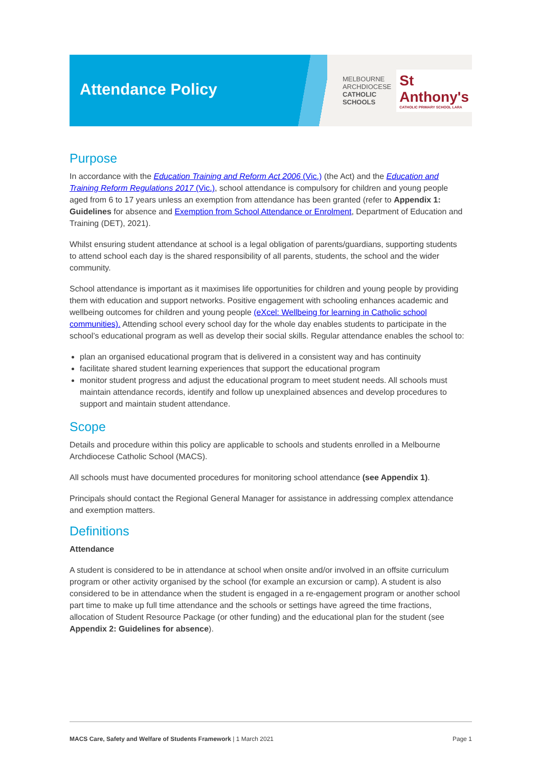Attendance Policy
MELBOURNE
ARCHDIOCESE
CATHOLIC SCHOOLS
St Anthony's
CATHOLIC PRIMARY SCHOOL LARA
Purpose
In accordance with the Education Training and Reform Act 2006 (Vic.) (the Act) and the Education and Training Reform Regulations 2017 (Vic.), school attendance is compulsory for children and young people aged from 6 to 17 years unless an exemption from attendance has been granted (refer to Appendix 1: Guidelines for absence and Exemption from School Attendance or Enrolment, Department of Education and Training (DET), 2021).
Whilst ensuring student attendance at school is a legal obligation of parents/guardians, supporting students to attend school each day is the shared responsibility of all parents, students, the school and the wider community.
School attendance is important as it maximises life opportunities for children and young people by providing them with education and support networks. Positive engagement with schooling enhances academic and wellbeing outcomes for children and young people (eXcel: Wellbeing for learning in Catholic school communities). Attending school every school day for the whole day enables students to participate in the school’s educational program as well as develop their social skills. Regular attendance enables the school to:
plan an organised educational program that is delivered in a consistent way and has continuity
facilitate shared student learning experiences that support the educational program
monitor student progress and adjust the educational program to meet student needs. All schools must maintain attendance records, identify and follow up unexplained absences and develop procedures to support and maintain student attendance.
Scope
Details and procedure within this policy are applicable to schools and students enrolled in a Melbourne Archdiocese Catholic School (MACS).
All schools must have documented procedures for monitoring school attendance (see Appendix 1).
Principals should contact the Regional General Manager for assistance in addressing complex attendance and exemption matters.
Definitions
Attendance
A student is considered to be in attendance at school when onsite and/or involved in an offsite curriculum program or other activity organised by the school (for example an excursion or camp). A student is also considered to be in attendance when the student is engaged in a re-engagement program or another school part time to make up full time attendance and the schools or settings have agreed the time fractions, allocation of Student Resource Package (or other funding) and the educational plan for the student (see Appendix 2: Guidelines for absence).
MACS Care, Safety and Welfare of Students Framework | 1 March 2021 Page 1